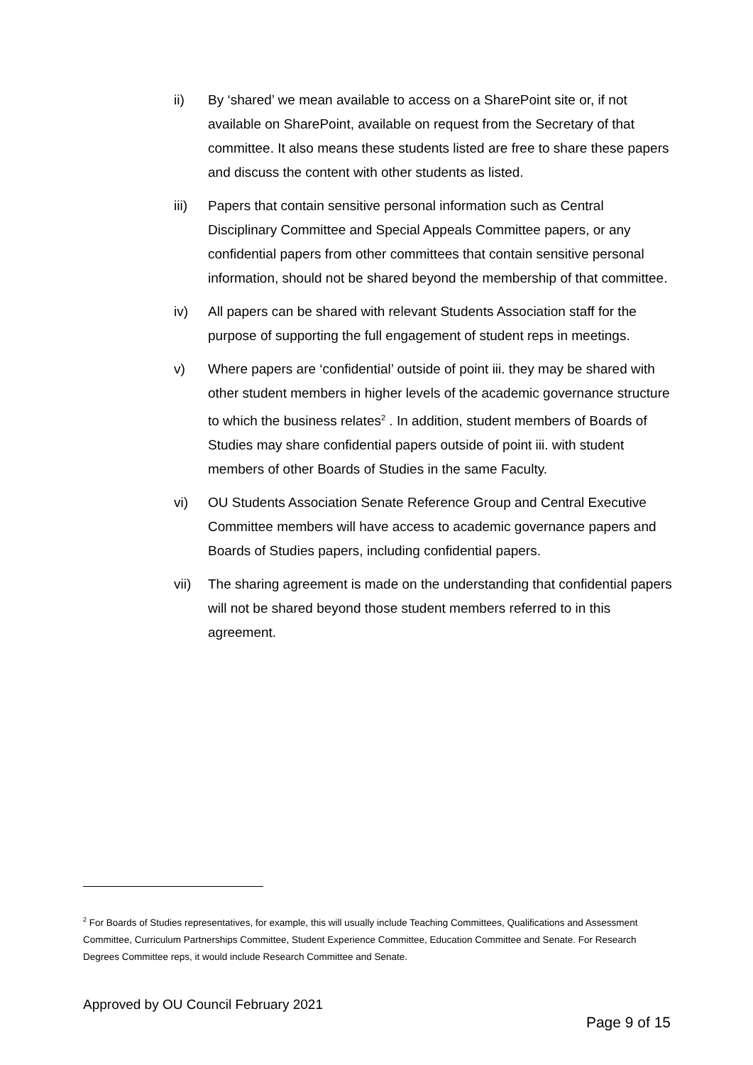ii) By ‘shared’ we mean available to access on a SharePoint site or, if not available on SharePoint, available on request from the Secretary of that committee. It also means these students listed are free to share these papers and discuss the content with other students as listed.
iii) Papers that contain sensitive personal information such as Central Disciplinary Committee and Special Appeals Committee papers, or any confidential papers from other committees that contain sensitive personal information, should not be shared beyond the membership of that committee.
iv) All papers can be shared with relevant Students Association staff for the purpose of supporting the full engagement of student reps in meetings.
v) Where papers are ‘confidential’ outside of point iii. they may be shared with other student members in higher levels of the academic governance structure to which the business relates<sup>2</sup> . In addition, student members of Boards of Studies may share confidential papers outside of point iii. with student members of other Boards of Studies in the same Faculty.
vi) OU Students Association Senate Reference Group and Central Executive Committee members will have access to academic governance papers and Boards of Studies papers, including confidential papers.
vii) The sharing agreement is made on the understanding that confidential papers will not be shared beyond those student members referred to in this agreement.
<sup>2</sup> For Boards of Studies representatives, for example, this will usually include Teaching Committees, Qualifications and Assessment Committee, Curriculum Partnerships Committee, Student Experience Committee, Education Committee and Senate. For Research Degrees Committee reps, it would include Research Committee and Senate.
Approved by OU Council February 2021
Page 9 of 15